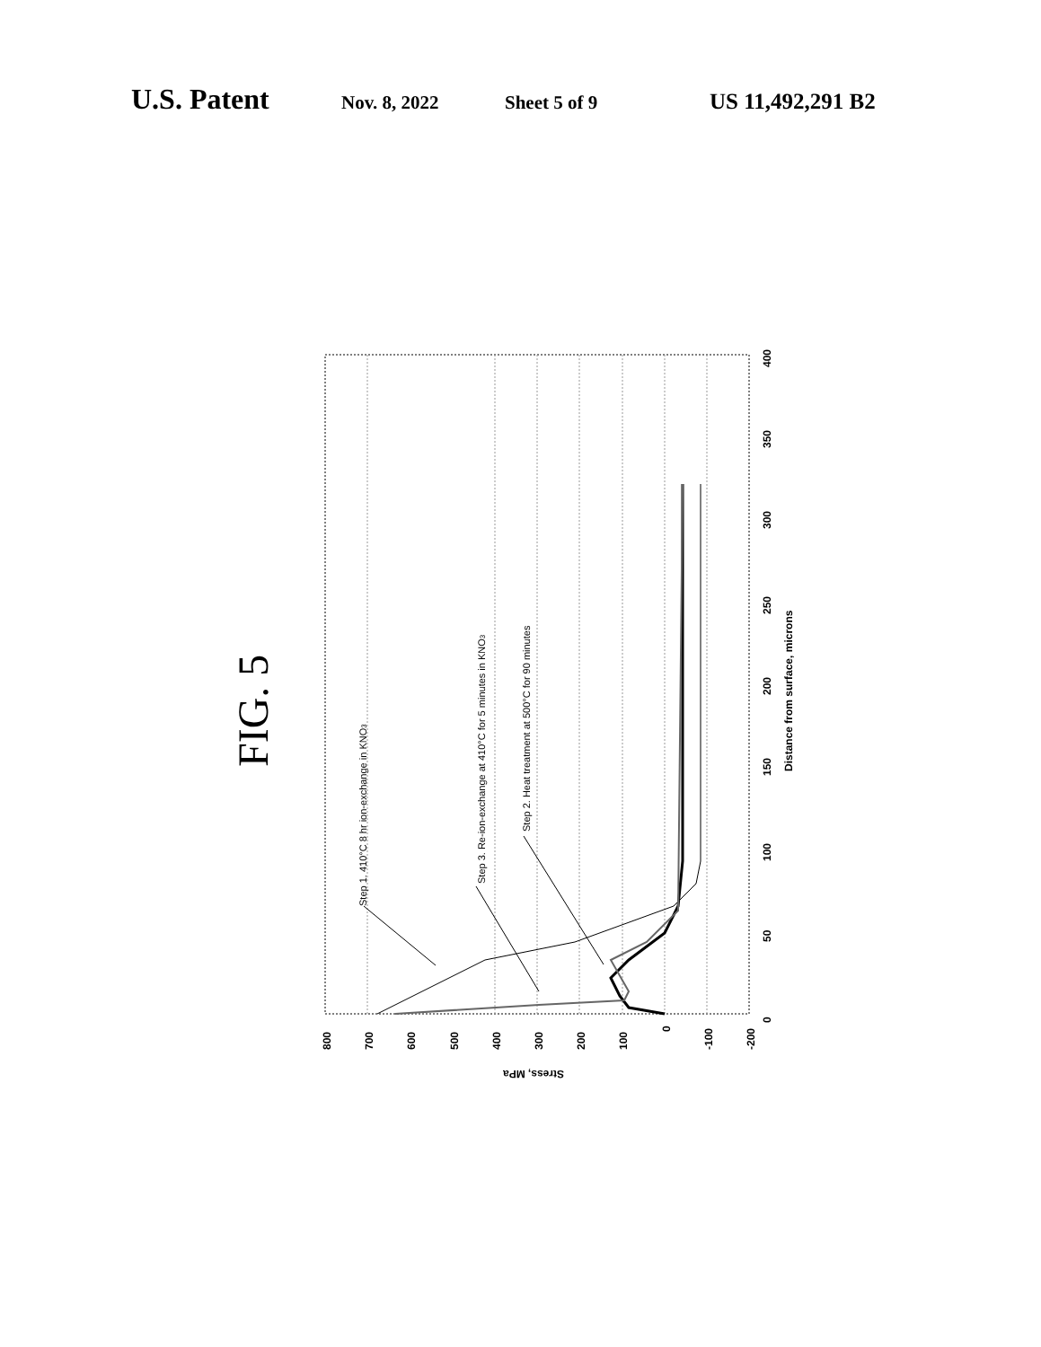U.S. Patent Nov. 8, 2022 Sheet 5 of 9 US 11,492,291 B2
FIG. 5
800
700
600
500
400
300
200
100
0
-100
-200
0
50
100
150
200
250
300
350
400
Distance from surface, microns
Stress, MPa
Step 1. 410°C 8 hr ion-exchange in KNO3
Step 3. Re-ion-exchange at 410°C for 5 minutes in KNO3
Step 2. Heat treatment at 500°C for 90 minutes